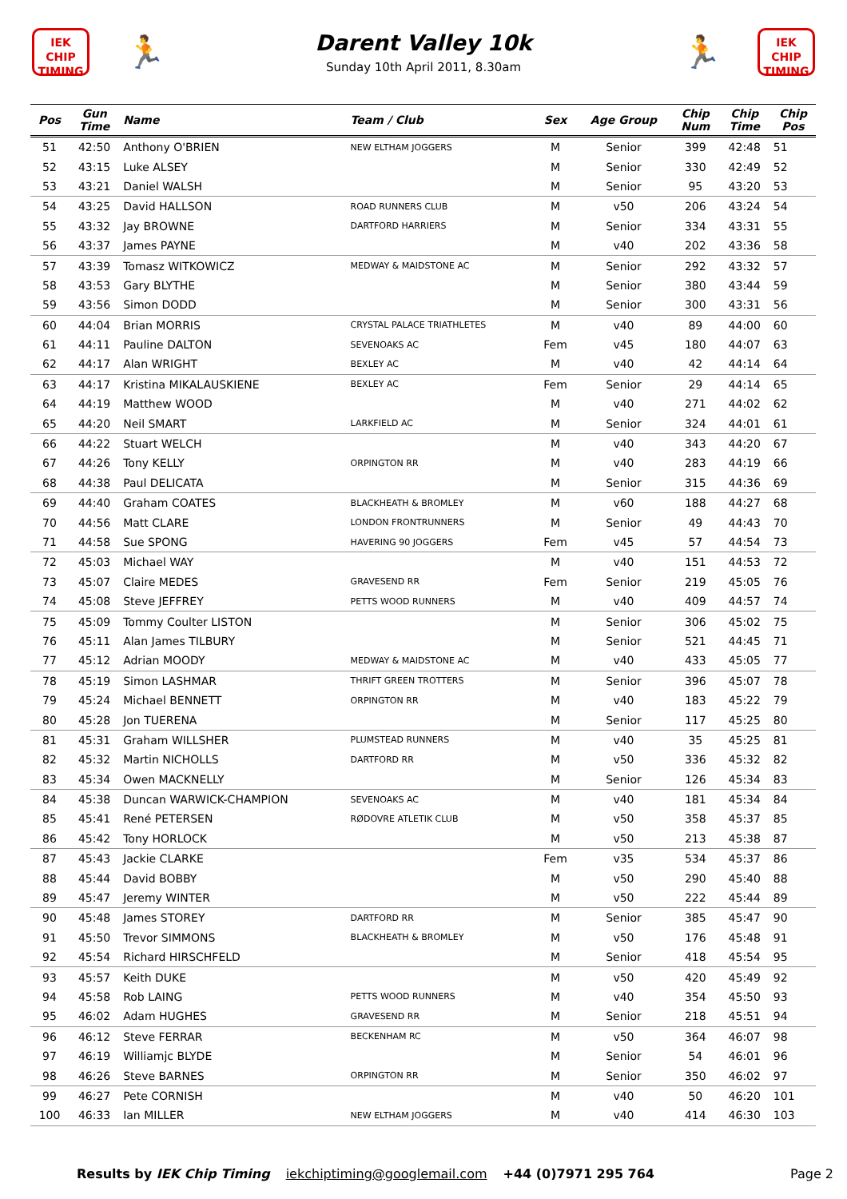IEK
CHIP
TIMING
🏃
Darent Valley 10k
Sunday 10th April 2011, 8.30am
🏃
IEK
CHIP
TIMING
| Pos | Gun Time | Name | Team / Club | Sex | Age Group | Chip Num | Chip Time | Chip Pos |
| --- | --- | --- | --- | --- | --- | --- | --- | --- |
| 51 | 42:50 | Anthony O'BRIEN | NEW ELTHAM JOGGERS | M | Senior | 399 | 42:48 | 51 |
| 52 | 43:15 | Luke ALSEY | | M | Senior | 330 | 42:49 | 52 |
| 53 | 43:21 | Daniel WALSH | | M | Senior | 95 | 43:20 | 53 |
| 54 | 43:25 | David HALLSON | ROAD RUNNERS CLUB | M | v50 | 206 | 43:24 | 54 |
| 55 | 43:32 | Jay BROWNE | DARTFORD HARRIERS | M | Senior | 334 | 43:31 | 55 |
| 56 | 43:37 | James PAYNE | | M | v40 | 202 | 43:36 | 58 |
| 57 | 43:39 | Tomasz WITKOWICZ | MEDWAY & MAIDSTONE AC | M | Senior | 292 | 43:32 | 57 |
| 58 | 43:53 | Gary BLYTHE | | M | Senior | 380 | 43:44 | 59 |
| 59 | 43:56 | Simon DODD | | M | Senior | 300 | 43:31 | 56 |
| 60 | 44:04 | Brian MORRIS | CRYSTAL PALACE TRIATHLETES | M | v40 | 89 | 44:00 | 60 |
| 61 | 44:11 | Pauline DALTON | SEVENOAKS AC | Fem | v45 | 180 | 44:07 | 63 |
| 62 | 44:17 | Alan WRIGHT | BEXLEY AC | M | v40 | 42 | 44:14 | 64 |
| 63 | 44:17 | Kristina MIKALAUSKIENE | BEXLEY AC | Fem | Senior | 29 | 44:14 | 65 |
| 64 | 44:19 | Matthew WOOD | | M | v40 | 271 | 44:02 | 62 |
| 65 | 44:20 | Neil SMART | LARKFIELD AC | M | Senior | 324 | 44:01 | 61 |
| 66 | 44:22 | Stuart WELCH | | M | v40 | 343 | 44:20 | 67 |
| 67 | 44:26 | Tony KELLY | ORPINGTON RR | M | v40 | 283 | 44:19 | 66 |
| 68 | 44:38 | Paul DELICATA | | M | Senior | 315 | 44:36 | 69 |
| 69 | 44:40 | Graham COATES | BLACKHEATH & BROMLEY | M | v60 | 188 | 44:27 | 68 |
| 70 | 44:56 | Matt CLARE | LONDON FRONTRUNNERS | M | Senior | 49 | 44:43 | 70 |
| 71 | 44:58 | Sue SPONG | HAVERING 90 JOGGERS | Fem | v45 | 57 | 44:54 | 73 |
| 72 | 45:03 | Michael WAY | | M | v40 | 151 | 44:53 | 72 |
| 73 | 45:07 | Claire MEDES | GRAVESEND RR | Fem | Senior | 219 | 45:05 | 76 |
| 74 | 45:08 | Steve JEFFREY | PETTS WOOD RUNNERS | M | v40 | 409 | 44:57 | 74 |
| 75 | 45:09 | Tommy Coulter LISTON | | M | Senior | 306 | 45:02 | 75 |
| 76 | 45:11 | Alan James TILBURY | | M | Senior | 521 | 44:45 | 71 |
| 77 | 45:12 | Adrian MOODY | MEDWAY & MAIDSTONE AC | M | v40 | 433 | 45:05 | 77 |
| 78 | 45:19 | Simon LASHMAR | THRIFT GREEN TROTTERS | M | Senior | 396 | 45:07 | 78 |
| 79 | 45:24 | Michael BENNETT | ORPINGTON RR | M | v40 | 183 | 45:22 | 79 |
| 80 | 45:28 | Jon TUERENA | | M | Senior | 117 | 45:25 | 80 |
| 81 | 45:31 | Graham WILLSHER | PLUMSTEAD RUNNERS | M | v40 | 35 | 45:25 | 81 |
| 82 | 45:32 | Martin NICHOLLS | DARTFORD RR | M | v50 | 336 | 45:32 | 82 |
| 83 | 45:34 | Owen MACKNELLY | | M | Senior | 126 | 45:34 | 83 |
| 84 | 45:38 | Duncan WARWICK-CHAMPION | SEVENOAKS AC | M | v40 | 181 | 45:34 | 84 |
| 85 | 45:41 | René PETERSEN | RØDOVRE ATLETIK CLUB | M | v50 | 358 | 45:37 | 85 |
| 86 | 45:42 | Tony HORLOCK | | M | v50 | 213 | 45:38 | 87 |
| 87 | 45:43 | Jackie CLARKE | | Fem | v35 | 534 | 45:37 | 86 |
| 88 | 45:44 | David BOBBY | | M | v50 | 290 | 45:40 | 88 |
| 89 | 45:47 | Jeremy WINTER | | M | v50 | 222 | 45:44 | 89 |
| 90 | 45:48 | James STOREY | DARTFORD RR | M | Senior | 385 | 45:47 | 90 |
| 91 | 45:50 | Trevor SIMMONS | BLACKHEATH & BROMLEY | M | v50 | 176 | 45:48 | 91 |
| 92 | 45:54 | Richard HIRSCHFELD | | M | Senior | 418 | 45:54 | 95 |
| 93 | 45:57 | Keith DUKE | | M | v50 | 420 | 45:49 | 92 |
| 94 | 45:58 | Rob LAING | PETTS WOOD RUNNERS | M | v40 | 354 | 45:50 | 93 |
| 95 | 46:02 | Adam HUGHES | GRAVESEND RR | M | Senior | 218 | 45:51 | 94 |
| 96 | 46:12 | Steve FERRAR | BECKENHAM RC | M | v50 | 364 | 46:07 | 98 |
| 97 | 46:19 | Williamjc BLYDE | | M | Senior | 54 | 46:01 | 96 |
| 98 | 46:26 | Steve BARNES | ORPINGTON RR | M | Senior | 350 | 46:02 | 97 |
| 99 | 46:27 | Pete CORNISH | | M | v40 | 50 | 46:20 | 101 |
| 100 | 46:33 | Ian MILLER | NEW ELTHAM JOGGERS | M | v40 | 414 | 46:30 | 103 |
Results by IEK Chip Timing iekchiptiming@googlemail.com +44 (0)7971 295 764 Page 2